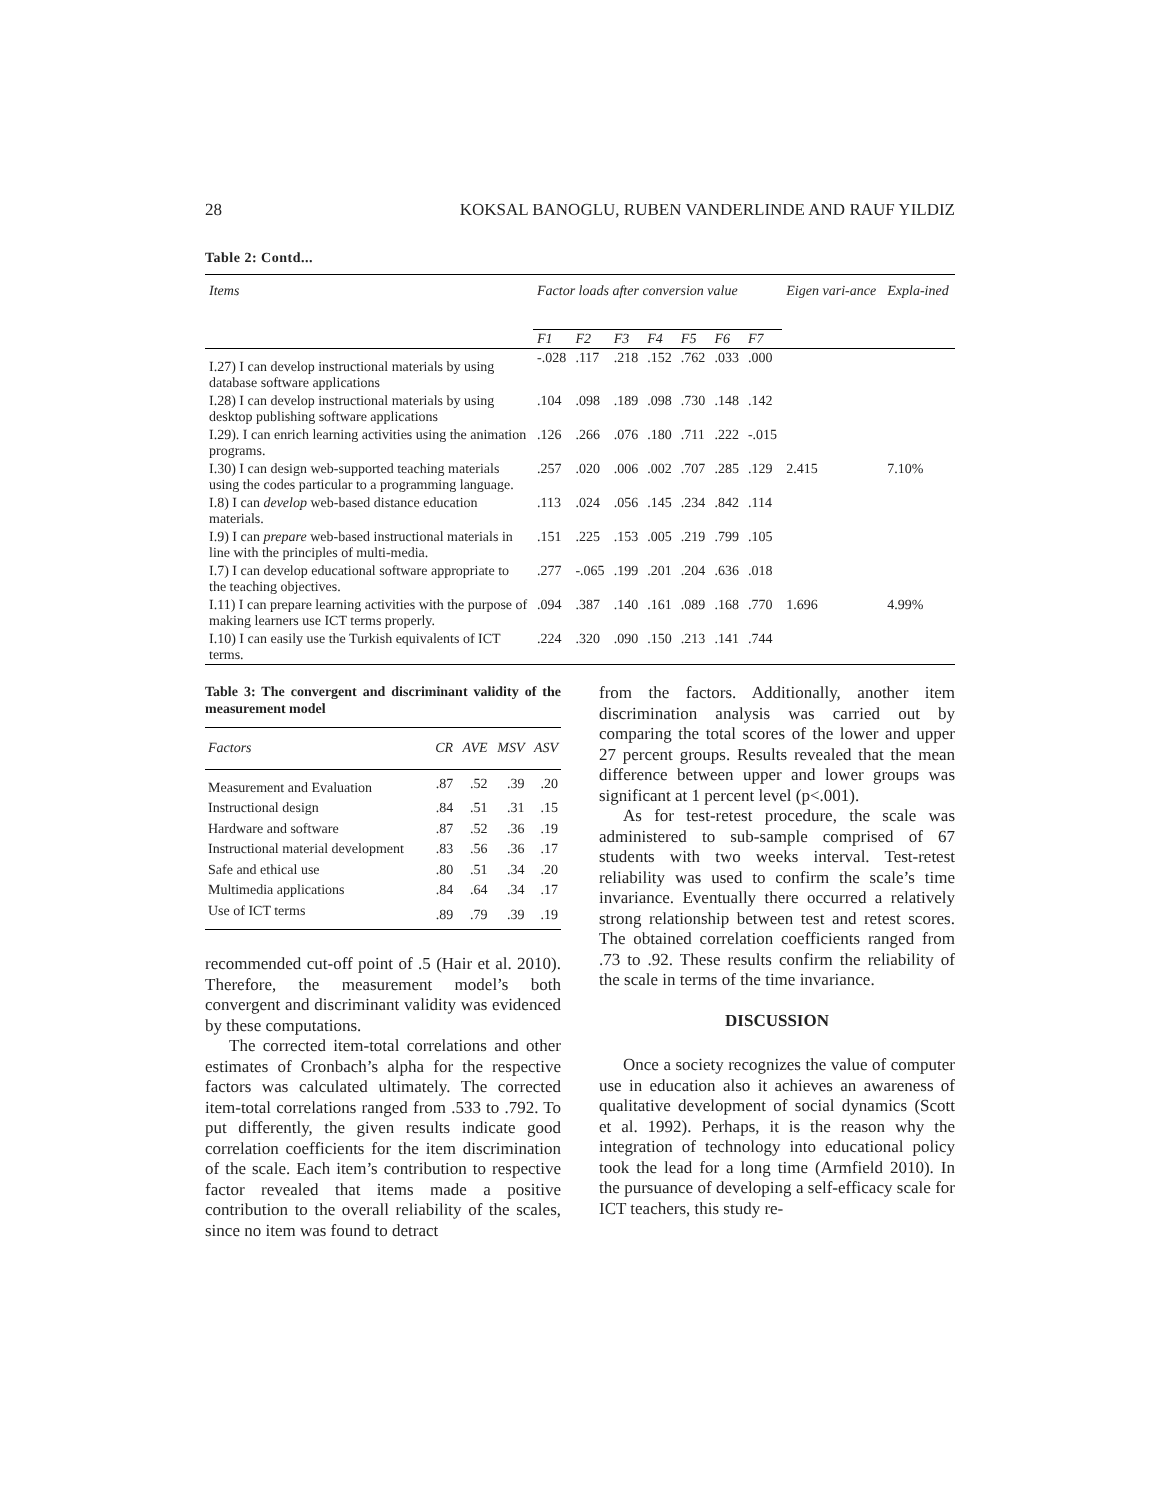28 KOKSAL BANOGLU, RUBEN VANDERLINDE AND RAUF YILDIZ
Table 2: Contd...
| Items | Factor loads after conversion value | | | | | | | Eigen vari-ance | Expla-ined |
| --- | --- | --- | --- | --- | --- | --- | --- | --- | --- |
| | F1 | F2 | F3 | F4 | F5 | F6 | F7 | | |
| I.27) I can develop instructional materials by using database software applications | -.028 | .117 | .218 | .152 | .762 | .033 | .000 | | |
| I.28) I can develop instructional materials by using desktop publishing software applications | .104 | .098 | .189 | .098 | .730 | .148 | .142 | | |
| I.29). I can enrich learning activities using the animation programs. | .126 | .266 | .076 | .180 | .711 | .222 | -.015 | | |
| I.30) I can design web-supported teaching materials using the codes particular to a programming language. | .257 | .020 | .006 | .002 | .707 | .285 | .129 | 2.415 | 7.10% |
| I.8) I can develop web-based distance education materials. | .113 | .024 | .056 | .145 | .234 | .842 | .114 | | |
| I.9) I can prepare web-based instructional materials in line with the principles of multi-media. | .151 | .225 | .153 | .005 | .219 | .799 | .105 | | |
| I.7) I can develop educational software appropriate to the teaching objectives. | .277 | -.065 | .199 | .201 | .204 | .636 | .018 | | |
| I.11) I can prepare learning activities with the purpose of making learners use ICT terms properly. | .094 | .387 | .140 | .161 | .089 | .168 | .770 | 1.696 | 4.99% |
| I.10) I can easily use the Turkish equivalents of ICT terms. | .224 | .320 | .090 | .150 | .213 | .141 | .744 | | |
Table 3: The convergent and discriminant validity of the measurement model
| Factors | CR | AVE | MSV | ASV |
| --- | --- | --- | --- | --- |
| Measurement and Evaluation | .87 | .52 | .39 | .20 |
| Instructional design | .84 | .51 | .31 | .15 |
| Hardware and software | .87 | .52 | .36 | .19 |
| Instructional material development | .83 | .56 | .36 | .17 |
| Safe and ethical use | .80 | .51 | .34 | .20 |
| Multimedia applications | .84 | .64 | .34 | .17 |
| Use of ICT terms | .89 | .79 | .39 | .19 |
recommended cut-off point of .5 (Hair et al. 2010). Therefore, the measurement model’s both convergent and discriminant validity was evidenced by these computations.
The corrected item-total correlations and other estimates of Cronbach’s alpha for the respective factors was calculated ultimately. The corrected item-total correlations ranged from .533 to .792. To put differently, the given results indicate good correlation coefficients for the item discrimination of the scale. Each item’s contribution to respective factor revealed that items made a positive contribution to the overall reliability of the scales, since no item was found to detract
from the factors. Additionally, another item discrimination analysis was carried out by comparing the total scores of the lower and upper 27 percent groups. Results revealed that the mean difference between upper and lower groups was significant at 1 percent level (p<.001).
As for test-retest procedure, the scale was administered to sub-sample comprised of 67 students with two weeks interval. Test-retest reliability was used to confirm the scale’s time invariance. Eventually there occurred a relatively strong relationship between test and retest scores. The obtained correlation coefficients ranged from .73 to .92. These results confirm the reliability of the scale in terms of the time invariance.
DISCUSSION
Once a society recognizes the value of computer use in education also it achieves an awareness of qualitative development of social dynamics (Scott et al. 1992). Perhaps, it is the reason why the integration of technology into educational policy took the lead for a long time (Armfield 2010). In the pursuance of developing a self-efficacy scale for ICT teachers, this study re-